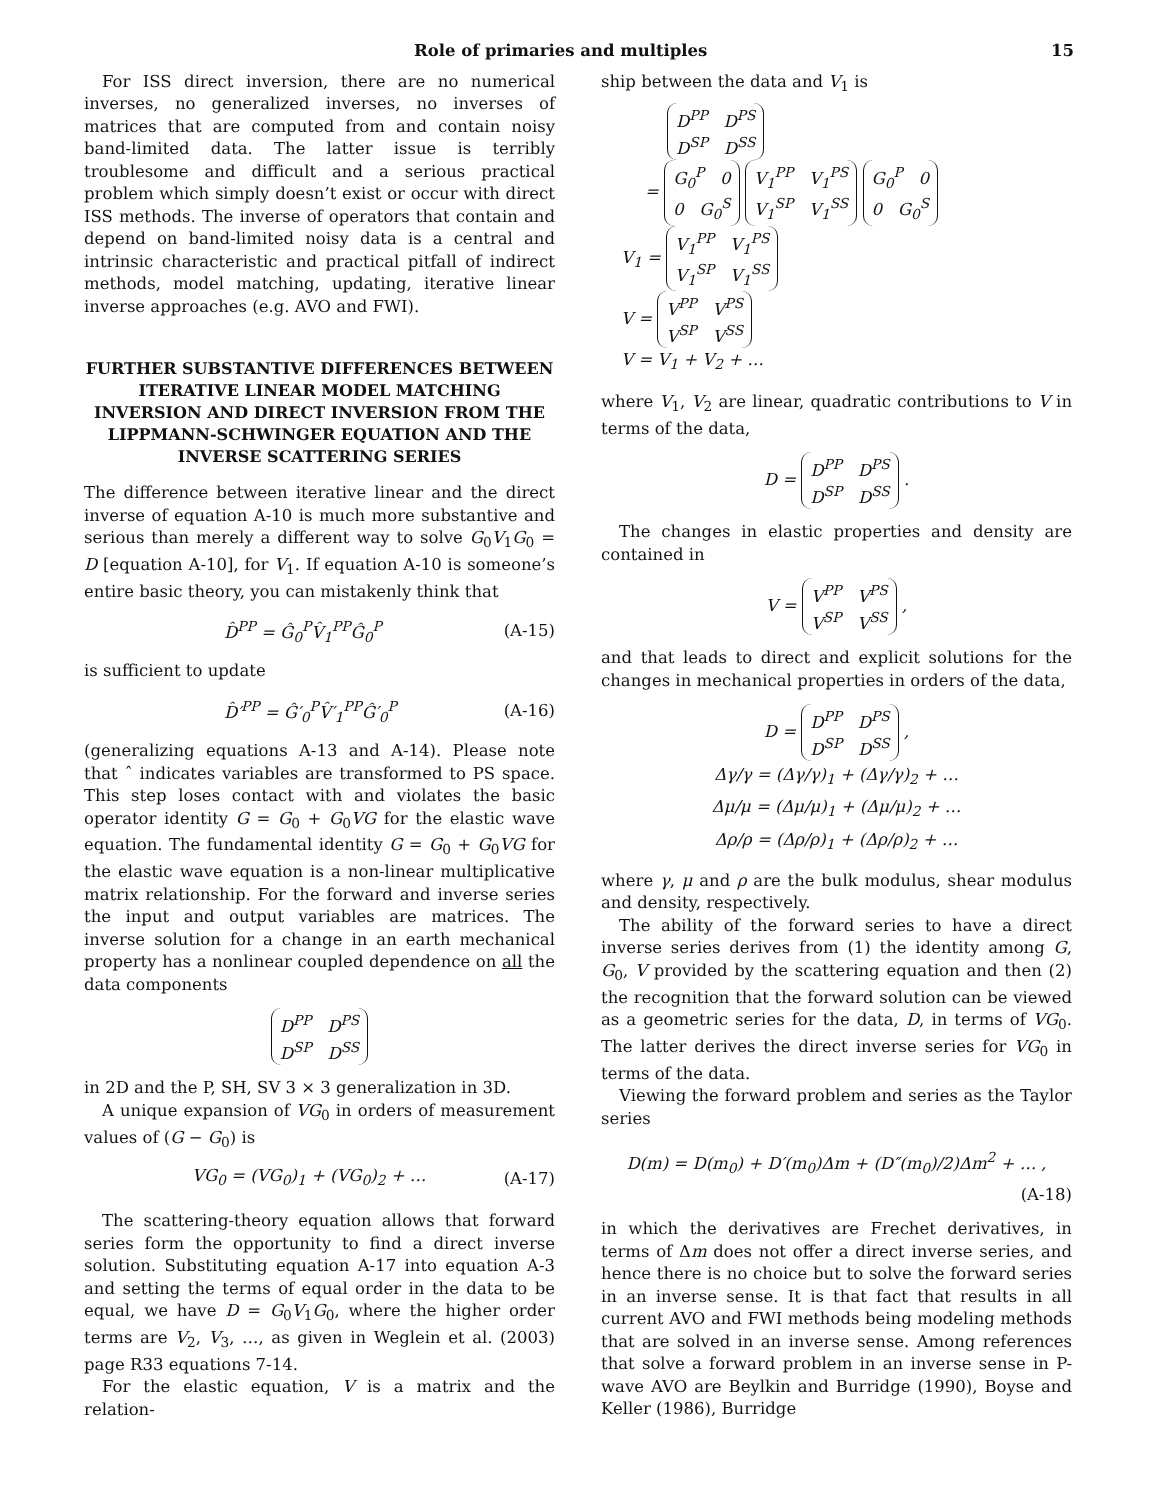Role of primaries and multiples 15
For ISS direct inversion, there are no numerical inverses, no generalized inverses, no inverses of matrices that are computed from and contain noisy band-limited data. The latter issue is terribly troublesome and difficult and a serious practical problem which simply doesn’t exist or occur with direct ISS methods. The inverse of operators that contain and depend on band-limited noisy data is a central and intrinsic characteristic and practical pitfall of indirect methods, model matching, updating, iterative linear inverse approaches (e.g. AVO and FWI).
FURTHER SUBSTANTIVE DIFFERENCES BETWEEN ITERATIVE LINEAR MODEL MATCHING INVERSION AND DIRECT INVERSION FROM THE LIPPMANN-SCHWINGER EQUATION AND THE INVERSE SCATTERING SERIES
The difference between iterative linear and the direct inverse of equation A-10 is much more substantive and serious than merely a different way to solve G<sub>0</sub>V<sub>1</sub>G<sub>0</sub> = D [equation A-10], for V<sub>1</sub>. If equation A-10 is someone’s entire basic theory, you can mistakenly think that
D̂<sup>PP</sup> = Ĝ<sub>0</sub><sup>P</sup>V̂<sub>1</sub><sup>PP</sup>Ĝ<sub>0</sub><sup>P</sup> (A-15)
is sufficient to update
D̂′<sup>PP</sup> = Ĝ′<sub>0</sub><sup>P</sup>V̂′<sub>1</sub><sup>PP</sup>Ĝ′<sub>0</sub><sup>P</sup> (A-16)
(generalizing equations A-13 and A-14). Please note that ˆ indicates variables are transformed to PS space. This step loses contact with and violates the basic operator identity G = G<sub>0</sub> + G<sub>0</sub>VG for the elastic wave equation. The fundamental identity G = G<sub>0</sub> + G<sub>0</sub>VG for the elastic wave equation is a non-linear multiplicative matrix relationship. For the forward and inverse series the input and output variables are matrices. The inverse solution for a change in an earth mechanical property has a nonlinear coupled dependence on all the data components
D<sup>PP</sup> D<sup>PS</sup>
D<sup>SP</sup> D<sup>SS</sup>
in 2D and the P, SH, SV 3 × 3 generalization in 3D.
A unique expansion of VG<sub>0</sub> in orders of measurement values of (G − G<sub>0</sub>) is
VG<sub>0</sub> = (VG<sub>0</sub>)<sub>1</sub> + (VG<sub>0</sub>)<sub>2</sub> + … (A-17)
The scattering-theory equation allows that forward series form the opportunity to find a direct inverse solution. Substituting equation A-17 into equation A-3 and setting the terms of equal order in the data to be equal, we have D = G<sub>0</sub>V<sub>1</sub>G<sub>0</sub>, where the higher order terms are V<sub>2</sub>, V<sub>3</sub>, …, as given in Weglein et al. (2003) page R33 equations 7-14.
For the elastic equation, V is a matrix and the relation-
ship between the data and V<sub>1</sub> is
D<sup>PP</sup> D<sup>PS</sup>
D<sup>SP</sup> D<sup>SS</sup>
= G<sub>0</sub><sup>P</sup> 0
0 G<sub>0</sub><sup>S</sup> V<sub>1</sub><sup>PP</sup> V<sub>1</sub><sup>PS</sup>
V<sub>1</sub><sup>SP</sup> V<sub>1</sub><sup>SS</sup> G<sub>0</sub><sup>P</sup> 0
0 G<sub>0</sub><sup>S</sup>
V<sub>1</sub> = V<sub>1</sub><sup>PP</sup> V<sub>1</sub><sup>PS</sup>
V<sub>1</sub><sup>SP</sup> V<sub>1</sub><sup>SS</sup>
V = V<sup>PP</sup> V<sup>PS</sup>
V<sup>SP</sup> V<sup>SS</sup>
V = V<sub>1</sub> + V<sub>2</sub> + …
where V<sub>1</sub>, V<sub>2</sub> are linear, quadratic contributions to V in terms of the data,
D = D<sup>PP</sup> D<sup>PS</sup>
D<sup>SP</sup> D<sup>SS</sup> .
The changes in elastic properties and density are contained in
V = V<sup>PP</sup> V<sup>PS</sup>
V<sup>SP</sup> V<sup>SS</sup> ,
and that leads to direct and explicit solutions for the changes in mechanical properties in orders of the data,
D = D<sup>PP</sup> D<sup>PS</sup>
D<sup>SP</sup> D<sup>SS</sup> ,
Δγ/γ = (Δγ/γ)<sub>1</sub> + (Δγ/γ)<sub>2</sub> + …
Δμ/μ = (Δμ/μ)<sub>1</sub> + (Δμ/μ)<sub>2</sub> + …
Δρ/ρ = (Δρ/ρ)<sub>1</sub> + (Δρ/ρ)<sub>2</sub> + …
where γ, μ and ρ are the bulk modulus, shear modulus and density, respectively.
The ability of the forward series to have a direct inverse series derives from (1) the identity among G, G<sub>0</sub>, V provided by the scattering equation and then (2) the recognition that the forward solution can be viewed as a geometric series for the data, D, in terms of VG<sub>0</sub>. The latter derives the direct inverse series for VG<sub>0</sub> in terms of the data.
Viewing the forward problem and series as the Taylor series
D(m) = D(m<sub>0</sub>) + D′(m<sub>0</sub>)Δm + (D″(m<sub>0</sub>)/2)Δm<sup>2</sup> + … ,
(A-18)
in which the derivatives are Frechet derivatives, in terms of Δm does not offer a direct inverse series, and hence there is no choice but to solve the forward series in an inverse sense. It is that fact that results in all current AVO and FWI methods being modeling methods that are solved in an inverse sense. Among references that solve a forward problem in an inverse sense in P-wave AVO are Beylkin and Burridge (1990), Boyse and Keller (1986), Burridge